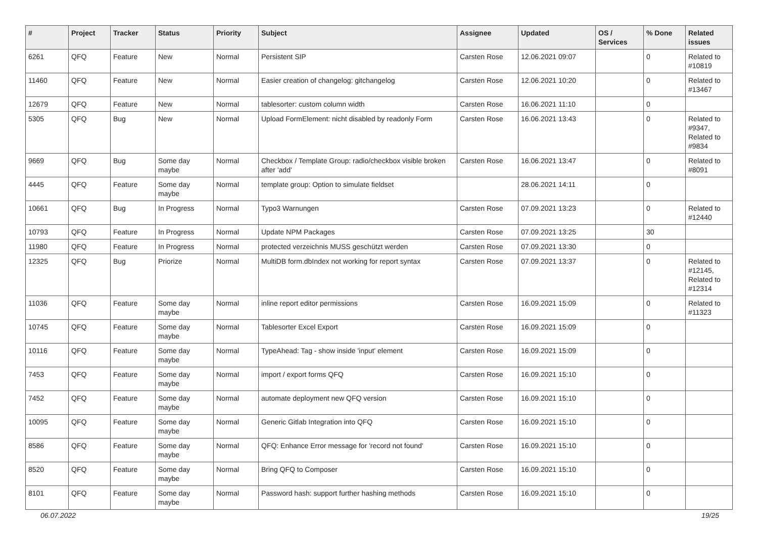| # | Project | Tracker | Status | Priority | Subject | Assignee | Updated | OS / Services | % Done | Related issues |
| --- | --- | --- | --- | --- | --- | --- | --- | --- | --- | --- |
| 6261 | QFQ | Feature | New | Normal | Persistent SIP | Carsten Rose | 12.06.2021 09:07 | | 0 | Related to #10819 |
| 11460 | QFQ | Feature | New | Normal | Easier creation of changelog: gitchangelog | Carsten Rose | 12.06.2021 10:20 | | 0 | Related to #13467 |
| 12679 | QFQ | Feature | New | Normal | tablesorter: custom column width | Carsten Rose | 16.06.2021 11:10 | | 0 | |
| 5305 | QFQ | Bug | New | Normal | Upload FormElement: nicht disabled by readonly Form | Carsten Rose | 16.06.2021 13:43 | | 0 | Related to #9347, Related to #9834 |
| 9669 | QFQ | Bug | Some day maybe | Normal | Checkbox / Template Group: radio/checkbox visible broken after 'add' | Carsten Rose | 16.06.2021 13:47 | | 0 | Related to #8091 |
| 4445 | QFQ | Feature | Some day maybe | Normal | template group: Option to simulate fieldset | | 28.06.2021 14:11 | | 0 | |
| 10661 | QFQ | Bug | In Progress | Normal | Typo3 Warnungen | Carsten Rose | 07.09.2021 13:23 | | 0 | Related to #12440 |
| 10793 | QFQ | Feature | In Progress | Normal | Update NPM Packages | Carsten Rose | 07.09.2021 13:25 | | 30 | |
| 11980 | QFQ | Feature | In Progress | Normal | protected verzeichnis MUSS geschützt werden | Carsten Rose | 07.09.2021 13:30 | | 0 | |
| 12325 | QFQ | Bug | Priorize | Normal | MultiDB form.dbIndex not working for report syntax | Carsten Rose | 07.09.2021 13:37 | | 0 | Related to #12145, Related to #12314 |
| 11036 | QFQ | Feature | Some day maybe | Normal | inline report editor permissions | Carsten Rose | 16.09.2021 15:09 | | 0 | Related to #11323 |
| 10745 | QFQ | Feature | Some day maybe | Normal | Tablesorter Excel Export | Carsten Rose | 16.09.2021 15:09 | | 0 | |
| 10116 | QFQ | Feature | Some day maybe | Normal | TypeAhead: Tag - show inside 'input' element | Carsten Rose | 16.09.2021 15:09 | | 0 | |
| 7453 | QFQ | Feature | Some day maybe | Normal | import / export forms QFQ | Carsten Rose | 16.09.2021 15:10 | | 0 | |
| 7452 | QFQ | Feature | Some day maybe | Normal | automate deployment new QFQ version | Carsten Rose | 16.09.2021 15:10 | | 0 | |
| 10095 | QFQ | Feature | Some day maybe | Normal | Generic Gitlab Integration into QFQ | Carsten Rose | 16.09.2021 15:10 | | 0 | |
| 8586 | QFQ | Feature | Some day maybe | Normal | QFQ: Enhance Error message for 'record not found' | Carsten Rose | 16.09.2021 15:10 | | 0 | |
| 8520 | QFQ | Feature | Some day maybe | Normal | Bring QFQ to Composer | Carsten Rose | 16.09.2021 15:10 | | 0 | |
| 8101 | QFQ | Feature | Some day maybe | Normal | Password hash: support further hashing methods | Carsten Rose | 16.09.2021 15:10 | | 0 | |
06.07.2022 19/25